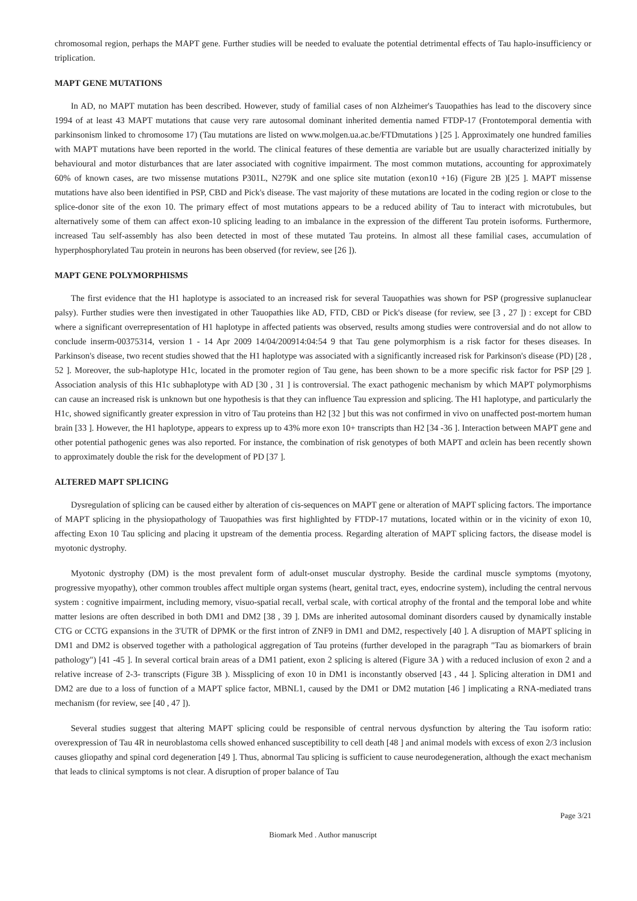chromosomal region, perhaps the MAPT gene. Further studies will be needed to evaluate the potential detrimental effects of Tau haplo-insufficiency or triplication.
MAPT GENE MUTATIONS
In AD, no MAPT mutation has been described. However, study of familial cases of non Alzheimer's Tauopathies has lead to the discovery since 1994 of at least 43 MAPT mutations that cause very rare autosomal dominant inherited dementia named FTDP-17 (Frontotemporal dementia with parkinsonism linked to chromosome 17) (Tau mutations are listed on www.molgen.ua.ac.be/FTDmutations ) [25 ]. Approximately one hundred families with MAPT mutations have been reported in the world. The clinical features of these dementia are variable but are usually characterized initially by behavioural and motor disturbances that are later associated with cognitive impairment. The most common mutations, accounting for approximately 60% of known cases, are two missense mutations P301L, N279K and one splice site mutation (exon10 +16) (Figure 2B )[25 ]. MAPT missense mutations have also been identified in PSP, CBD and Pick's disease. The vast majority of these mutations are located in the coding region or close to the splice-donor site of the exon 10. The primary effect of most mutations appears to be a reduced ability of Tau to interact with microtubules, but alternatively some of them can affect exon-10 splicing leading to an imbalance in the expression of the different Tau protein isoforms. Furthermore, increased Tau self-assembly has also been detected in most of these mutated Tau proteins. In almost all these familial cases, accumulation of hyperphosphorylated Tau protein in neurons has been observed (for review, see [26 ]).
MAPT GENE POLYMORPHISMS
The first evidence that the H1 haplotype is associated to an increased risk for several Tauopathies was shown for PSP (progressive suplanuclear palsy). Further studies were then investigated in other Tauopathies like AD, FTD, CBD or Pick's disease (for review, see [3 , 27 ]) : except for CBD where a significant overrepresentation of H1 haplotype in affected patients was observed, results among studies were controversial and do not allow to conclude inserm-00375314, version 1 - 14 Apr 2009 14/04/200914:04:54 9 that Tau gene polymorphism is a risk factor for theses diseases. In Parkinson's disease, two recent studies showed that the H1 haplotype was associated with a significantly increased risk for Parkinson's disease (PD) [28 , 52 ]. Moreover, the sub-haplotype H1c, located in the promoter region of Tau gene, has been shown to be a more specific risk factor for PSP [29 ]. Association analysis of this H1c subhaplotype with AD [30 , 31 ] is controversial. The exact pathogenic mechanism by which MAPT polymorphisms can cause an increased risk is unknown but one hypothesis is that they can influence Tau expression and splicing. The H1 haplotype, and particularly the H1c, showed significantly greater expression in vitro of Tau proteins than H2 [32 ] but this was not confirmed in vivo on unaffected post-mortem human brain [33 ]. However, the H1 haplotype, appears to express up to 43% more exon 10+ transcripts than H2 [34 -36 ]. Interaction between MAPT gene and other potential pathogenic genes was also reported. For instance, the combination of risk genotypes of both MAPT and αclein has been recently shown to approximately double the risk for the development of PD [37 ].
ALTERED MAPT SPLICING
Dysregulation of splicing can be caused either by alteration of cis-sequences on MAPT gene or alteration of MAPT splicing factors. The importance of MAPT splicing in the physiopathology of Tauopathies was first highlighted by FTDP-17 mutations, located within or in the vicinity of exon 10, affecting Exon 10 Tau splicing and placing it upstream of the dementia process. Regarding alteration of MAPT splicing factors, the disease model is myotonic dystrophy.
Myotonic dystrophy (DM) is the most prevalent form of adult-onset muscular dystrophy. Beside the cardinal muscle symptoms (myotony, progressive myopathy), other common troubles affect multiple organ systems (heart, genital tract, eyes, endocrine system), including the central nervous system : cognitive impairment, including memory, visuo-spatial recall, verbal scale, with cortical atrophy of the frontal and the temporal lobe and white matter lesions are often described in both DM1 and DM2 [38 , 39 ]. DMs are inherited autosomal dominant disorders caused by dynamically instable CTG or CCTG expansions in the 3'UTR of DPMK or the first intron of ZNF9 in DM1 and DM2, respectively [40 ]. A disruption of MAPT splicing in DM1 and DM2 is observed together with a pathological aggregation of Tau proteins (further developed in the paragraph "Tau as biomarkers of brain pathology") [41 -45 ]. In several cortical brain areas of a DM1 patient, exon 2 splicing is altered (Figure 3A ) with a reduced inclusion of exon 2 and a relative increase of 2-3- transcripts (Figure 3B ). Missplicing of exon 10 in DM1 is inconstantly observed [43 , 44 ]. Splicing alteration in DM1 and DM2 are due to a loss of function of a MAPT splice factor, MBNL1, caused by the DM1 or DM2 mutation [46 ] implicating a RNA-mediated trans mechanism (for review, see [40 , 47 ]).
Several studies suggest that altering MAPT splicing could be responsible of central nervous dysfunction by altering the Tau isoform ratio: overexpression of Tau 4R in neuroblastoma cells showed enhanced susceptibility to cell death [48 ] and animal models with excess of exon 2/3 inclusion causes gliopathy and spinal cord degeneration [49 ]. Thus, abnormal Tau splicing is sufficient to cause neurodegeneration, although the exact mechanism that leads to clinical symptoms is not clear. A disruption of proper balance of Tau
Page 3/21
Biomark Med . Author manuscript